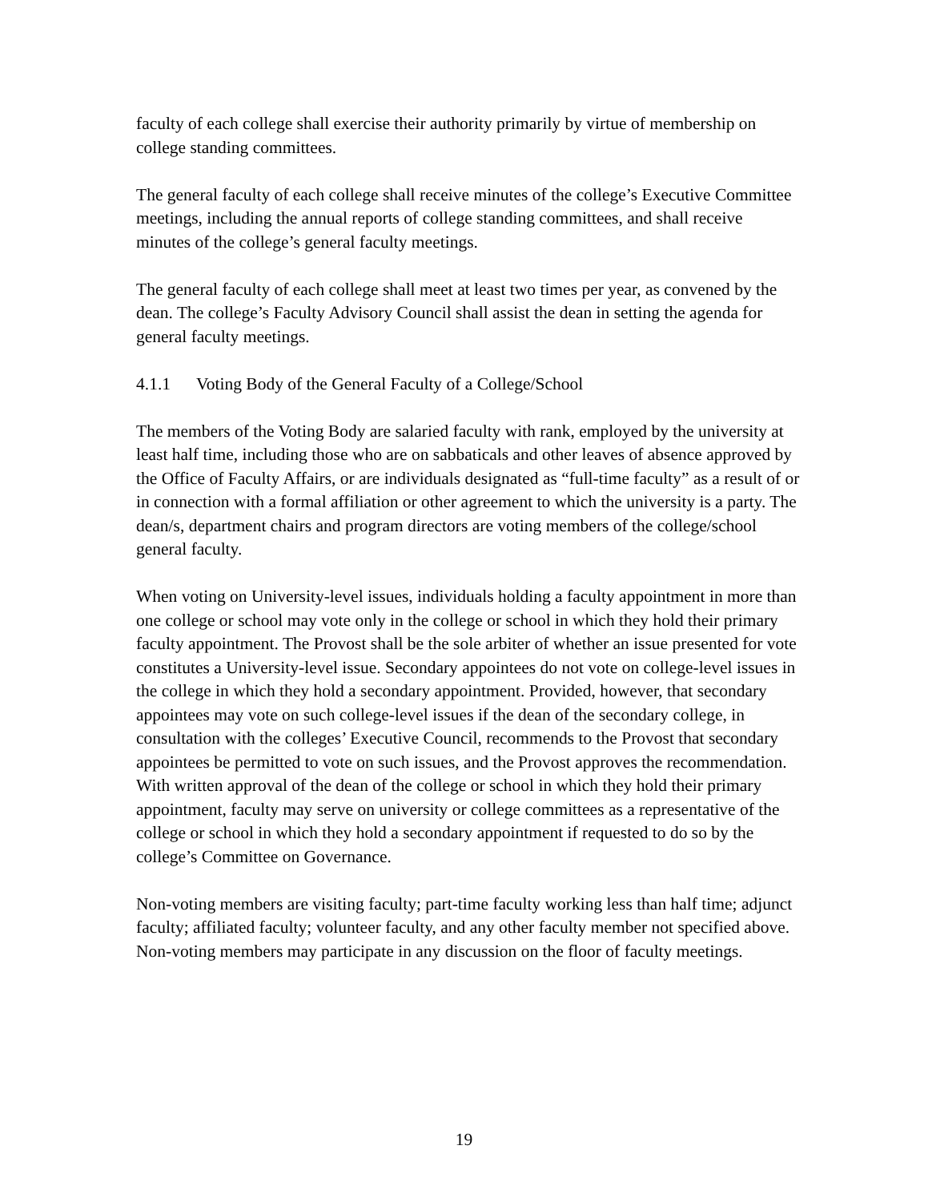faculty of each college shall exercise their authority primarily by virtue of membership on college standing committees.
The general faculty of each college shall receive minutes of the college’s Executive Committee meetings, including the annual reports of college standing committees, and shall receive minutes of the college’s general faculty meetings.
The general faculty of each college shall meet at least two times per year, as convened by the dean. The college’s Faculty Advisory Council shall assist the dean in setting the agenda for general faculty meetings.
4.1.1 Voting Body of the General Faculty of a College/School
The members of the Voting Body are salaried faculty with rank, employed by the university at least half time, including those who are on sabbaticals and other leaves of absence approved by the Office of Faculty Affairs, or are individuals designated as “full-time faculty” as a result of or in connection with a formal affiliation or other agreement to which the university is a party. The dean/s, department chairs and program directors are voting members of the college/school general faculty.
When voting on University-level issues, individuals holding a faculty appointment in more than one college or school may vote only in the college or school in which they hold their primary faculty appointment. The Provost shall be the sole arbiter of whether an issue presented for vote constitutes a University-level issue. Secondary appointees do not vote on college-level issues in the college in which they hold a secondary appointment. Provided, however, that secondary appointees may vote on such college-level issues if the dean of the secondary college, in consultation with the colleges’ Executive Council, recommends to the Provost that secondary appointees be permitted to vote on such issues, and the Provost approves the recommendation. With written approval of the dean of the college or school in which they hold their primary appointment, faculty may serve on university or college committees as a representative of the college or school in which they hold a secondary appointment if requested to do so by the college’s Committee on Governance.
Non-voting members are visiting faculty; part-time faculty working less than half time; adjunct faculty; affiliated faculty; volunteer faculty, and any other faculty member not specified above. Non-voting members may participate in any discussion on the floor of faculty meetings.
19